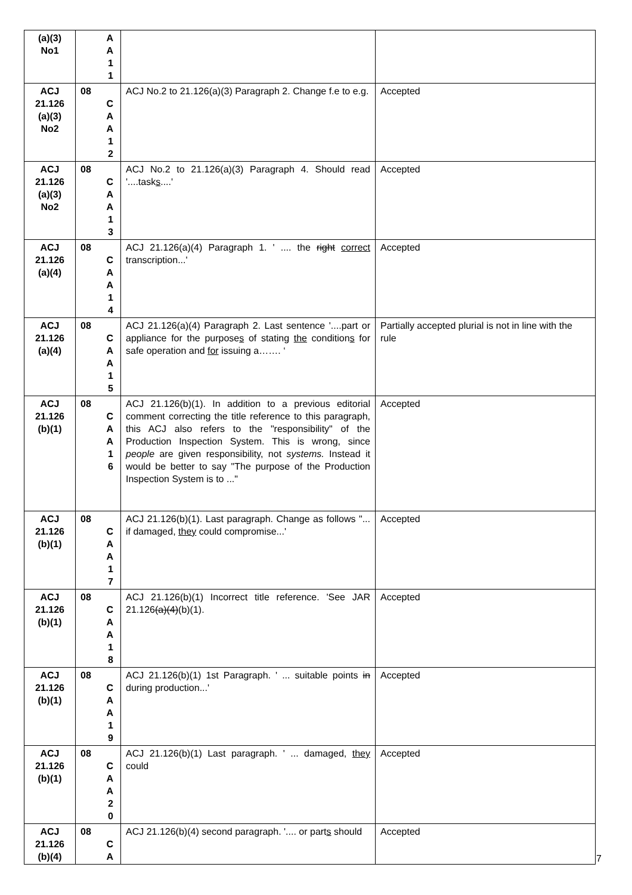| (a)(3) No1 | A A 1 1 | | |
| ACJ 21.126 (a)(3) No2 | 08 C A A 1 2 | ACJ No.2 to 21.126(a)(3) Paragraph 2. Change f.e to e.g. | Accepted |
| ACJ 21.126 (a)(3) No2 | 08 C A A 1 3 | ACJ No.2 to 21.126(a)(3) Paragraph 4. Should read '....task s ....' | Accepted |
| ACJ 21.126 (a)(4) | 08 C A A 1 4 | ACJ 21.126(a)(4) Paragraph 1. ' .... the right correct transcription...' | Accepted |
| ACJ 21.126 (a)(4) | 08 C A A 1 5 | ACJ 21.126(a)(4) Paragraph 2. Last sentence '....part or appliance for the purpose s of stating the condition s for safe operation and for issuing a……. ‘ | Partially accepted plurial is not in line with the rule |
| ACJ 21.126 (b)(1) | 08 C A A 1 6 | ACJ 21.126(b)(1). In addition to a previous editorial comment correcting the title reference to this paragraph, this ACJ also refers to the "responsibility" of the Production Inspection System. This is wrong, since people are given responsibility, not systems. Instead it would be better to say "The purpose of the Production Inspection System is to ..." | Accepted |
| ACJ 21.126 (b)(1) | 08 C A A 1 7 | ACJ 21.126(b)(1). Last paragraph. Change as follows "... if damaged, they could compromise...' | Accepted |
| ACJ 21.126 (b)(1) | 08 C A A 1 8 | ACJ 21.126(b)(1) Incorrect title reference. 'See JAR 21.126 (a)(4) (b)(1). | Accepted |
| ACJ 21.126 (b)(1) | 08 C A A 1 9 | ACJ 21.126(b)(1) 1st Paragraph. ' ... suitable points in during production...' | Accepted |
| ACJ 21.126 (b)(1) | 08 C A A 2 0 | ACJ 21.126(b)(1) Last paragraph. ' ... damaged, they could | Accepted |
| ACJ 21.126 (b)(4) | 08 C A | ACJ 21.126(b)(4) second paragraph. '.... or part s should | Accepted |
7